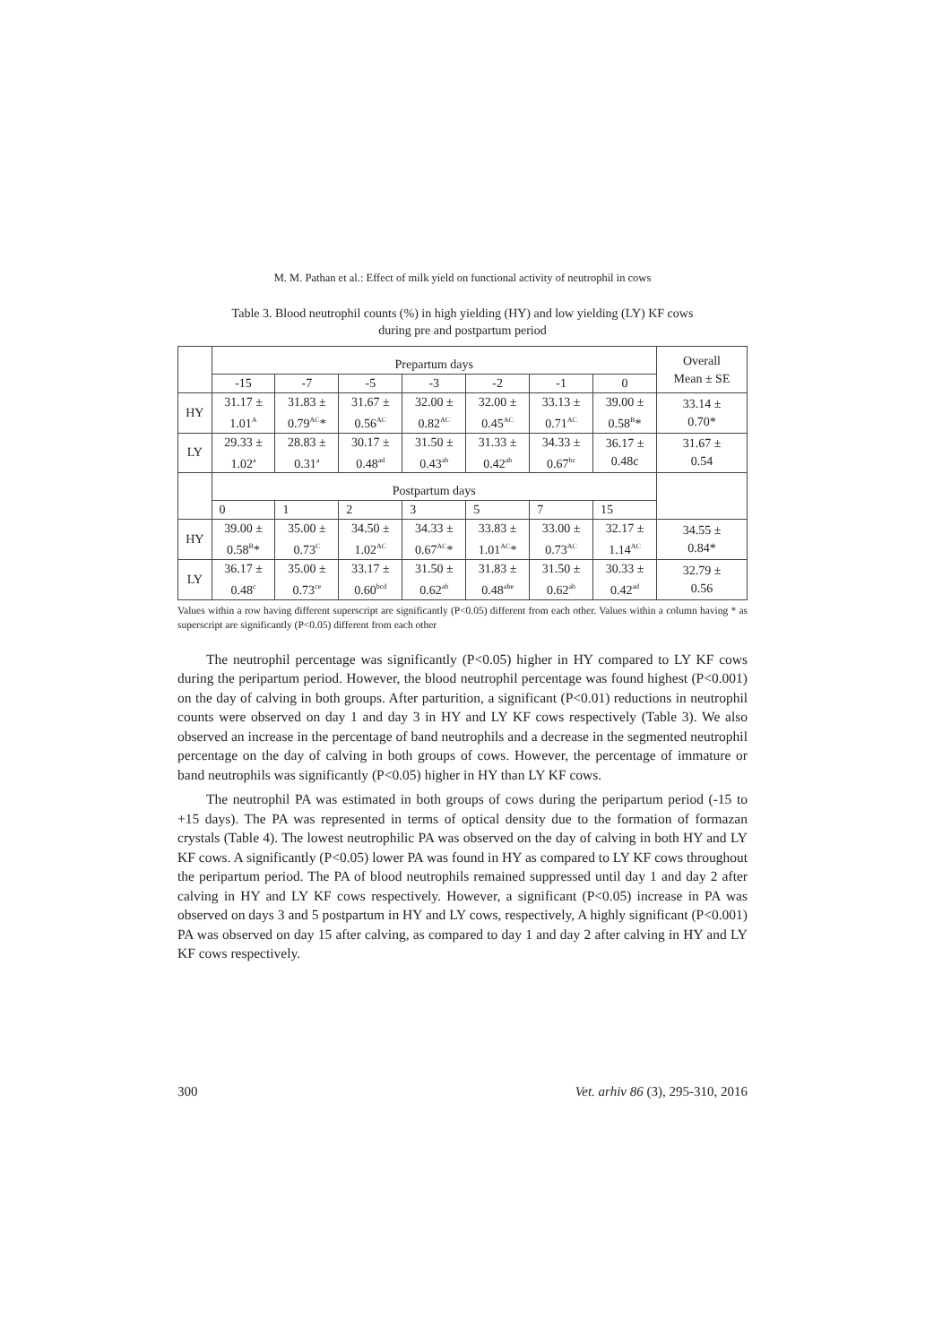M. M. Pathan et al.: Effect of milk yield on functional activity of neutrophil in cows
Table 3. Blood neutrophil counts (%) in high yielding (HY) and low yielding (LY) KF cows
during pre and postpartum period
| | Prepartum days | | | | | | | Overall Mean ± SE |
| --- | --- | --- | --- | --- | --- | --- | --- | --- |
| | -15 | -7 | -5 | -3 | -2 | -1 | 0 | |
| HY | 31.17 ± 1.01<sup>A</sup> | 31.83 ± 0.79<sup>AC</sup>* | 31.67 ± 0.56<sup>AC</sup> | 32.00 ± 0.82<sup>AC</sup> | 32.00 ± 0.45<sup>AC</sup> | 33.13 ± 0.71<sup>AC</sup> | 39.00 ± 0.58<sup>B</sup>* | 33.14 ± 0.70* |
| LY | 29.33 ± 1.02<sup>a</sup> | 28.83 ± 0.31<sup>a</sup> | 30.17 ± 0.48<sup>ad</sup> | 31.50 ± 0.43<sup>ab</sup> | 31.33 ± 0.42<sup>ab</sup> | 34.33 ± 0.67<sup>bc</sup> | 36.17 ± 0.48c | 31.67 ± 0.54 |
| | Postpartum days | | | | | | | |
| | 0 | 1 | 2 | 3 | 5 | 7 | 15 | |
| HY | 39.00 ± 0.58<sup>B</sup>* | 35.00 ± 0.73<sup>C</sup> | 34.50 ± 1.02<sup>AC</sup> | 34.33 ± 0.67<sup>AC</sup>* | 33.83 ± 1.01<sup>AC</sup>* | 33.00 ± 0.73<sup>AC</sup> | 32.17 ± 1.14<sup>AC</sup> | 34.55 ± 0.84* |
| LY | 36.17 ± 0.48<sup>c</sup> | 35.00 ± 0.73<sup>ce</sup> | 33.17 ± 0.60<sup>bcd</sup> | 31.50 ± 0.62<sup>ab</sup> | 31.83 ± 0.48<sup>abe</sup> | 31.50 ± 0.62<sup>ab</sup> | 30.33 ± 0.42<sup>ad</sup> | 32.79 ± 0.56 |
Values within a row having different superscript are significantly (P<0.05) different from each other. Values within a column having * as superscript are significantly (P<0.05) different from each other
The neutrophil percentage was significantly (P<0.05) higher in HY compared to LY KF cows during the peripartum period. However, the blood neutrophil percentage was found highest (P<0.001) on the day of calving in both groups. After parturition, a significant (P<0.01) reductions in neutrophil counts were observed on day 1 and day 3 in HY and LY KF cows respectively (Table 3). We also observed an increase in the percentage of band neutrophils and a decrease in the segmented neutrophil percentage on the day of calving in both groups of cows. However, the percentage of immature or band neutrophils was significantly (P<0.05) higher in HY than LY KF cows.
The neutrophil PA was estimated in both groups of cows during the peripartum period (-15 to +15 days). The PA was represented in terms of optical density due to the formation of formazan crystals (Table 4). The lowest neutrophilic PA was observed on the day of calving in both HY and LY KF cows. A significantly (P<0.05) lower PA was found in HY as compared to LY KF cows throughout the peripartum period. The PA of blood neutrophils remained suppressed until day 1 and day 2 after calving in HY and LY KF cows respectively. However, a significant (P<0.05) increase in PA was observed on days 3 and 5 postpartum in HY and LY cows, respectively, A highly significant (P<0.001) PA was observed on day 15 after calving, as compared to day 1 and day 2 after calving in HY and LY KF cows respectively.
300 Vet. arhiv 86 (3), 295-310, 2016